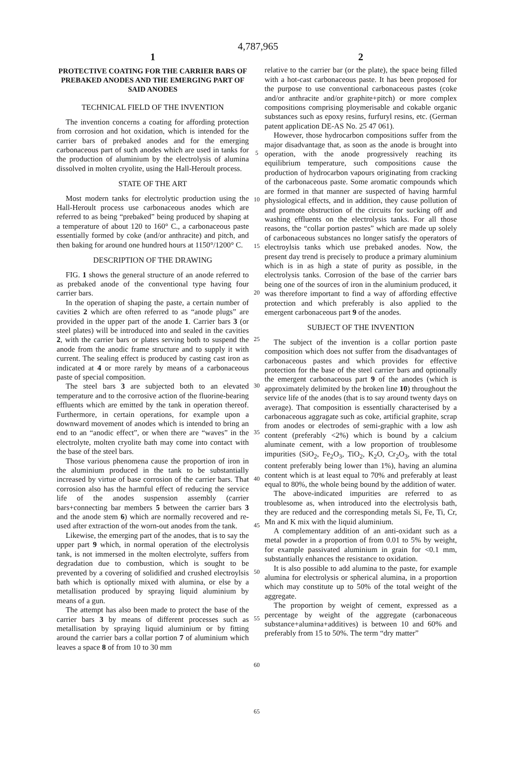4,787,965
1
PROTECTIVE COATING FOR THE CARRIER BARS OF PREBAKED ANODES AND THE EMERGING PART OF SAID ANODES
TECHNICAL FIELD OF THE INVENTION
The invention concerns a coating for affording protection from corrosion and hot oxidation, which is intended for the carrier bars of prebaked anodes and for the emerging carbonaceous part of such anodes which are used in tanks for the production of aluminium by the electrolysis of alumina dissolved in molten cryolite, using the Hall-Heroult process.
STATE OF THE ART
Most modern tanks for electrolytic production using the Hall-Heroult process use carbonaceous anodes which are referred to as being “prebaked” being produced by shaping at a temperature of about 120 to 160° C., a carbonaceous paste essentially formed by coke (and/or anthracite) and pitch, and then baking for around one hundred hours at 1150°/1200° C.
DESCRIPTION OF THE DRAWING
FIG. 1 shows the general structure of an anode referred to as prebaked anode of the conventional type having four carrier bars.
In the operation of shaping the paste, a certain number of cavities 2 which are often referred to as “anode plugs” are provided in the upper part of the anode 1. Carrier bars 3 (or steel plates) will be introduced into and sealed in the cavities 2, with the carrier bars or plates serving both to suspend the anode from the anodic frame structure and to supply it with current. The sealing effect is produced by casting cast iron as indicated at 4 or more rarely by means of a carbonaceous paste of special composition.
The steel bars 3 are subjected both to an elevated temperature and to the corrosive action of the fluorine-bearing effluents which are emitted by the tank in operation thereof. Furthermore, in certain operations, for example upon a downward movement of anodes which is intended to bring an end to an “anodic effect”, or when there are “waves” in the electrolyte, molten cryolite bath may come into contact with the base of the steel bars.
Those various phenomena cause the proportion of iron in the aluminium produced in the tank to be substantially increased by virtue of base corrosion of the carrier bars. That corrosion also has the harmful effect of reducing the service life of the anodes suspension assembly (carrier bars+connecting bar members 5 between the carrier bars 3 and the anode stem 6) which are normally recovered and re-used after extraction of the worn-out anodes from the tank.
Likewise, the emerging part of the anodes, that is to say the upper part 9 which, in normal operation of the electrolysis tank, is not immersed in the molten electrolyte, suffers from degradation due to combustion, which is sought to be prevented by a covering of solidified and crushed electroylsis bath which is optionally mixed with alumina, or else by a metallisation produced by spraying liquid aluminium by means of a gun.
The attempt has also been made to protect the base of the carrier bars 3 by means of different processes such as metallisation by spraying liquid aluminium or by fitting around the carrier bars a collar portion 7 of aluminium which leaves a space 8 of from 10 to 30 mm
5
10
15
20
25
30
35
40
45
50
55
60
65
2
relative to the carrier bar (or the plate), the space being filled with a hot-cast carbonaceous paste. It has been proposed for the purpose to use conventional carbonaceous pastes (coke and/or anthracite and/or graphite+pitch) or more complex compositions comprising ploymerisable and cokable organic substances such as epoxy resins, furfuryl resins, etc. (German patent application DE-AS No. 25 47 061).
However, those hydrocarbon compositions suffer from the major disadvantage that, as soon as the anode is brought into operation, with the anode progressively reaching its equilibrium temperature, such compositions cause the production of hydrocarbon vapours originating from cracking of the carbonaceous paste. Some aromatic compounds which are formed in that manner are suspected of having harmful physiological effects, and in addition, they cause pollution of and promote obstruction of the circuits for sucking off and washing effluents on the electrolysis tanks. For all those reasons, the “collar portion pastes” which are made up solely of carbonaceous substances no longer satisfy the operators of electroylsis tanks which use prebaked anodes. Now, the present day trend is precisely to produce a primary aluminium which is in as high a state of purity as possible, in the electrolysis tanks. Corrosion of the base of the carrier bars being one of the sources of iron in the aluminium produced, it was therefore important to find a way of affording effective protection and which preferably is also applied to the emergent carbonaceous part 9 of the anodes.
SUBJECT OF THE INVENTION
The subject of the invention is a collar portion paste composition which does not suffer from the disadvantages of carbonaceous pastes and which provides for effective protection for the base of the steel carrier bars and optionally the emergent carbonaceous part 9 of the anodes (which is approximately delimited by the broken line 10) throughout the service life of the anodes (that is to say around twenty days on average). That composition is essentially characterised by a carbonaceous aggragate such as coke, artificial graphite, scrap from anodes or electrodes of semi-graphic with a low ash content (preferably <2%) which is bound by a calcium aluminate cement, with a low proportion of troublesome impurities (SiO<sub>2</sub>, Fe<sub>2</sub>O<sub>3</sub>, TiO<sub>2</sub>, K<sub>2</sub>O, Cr<sub>2</sub>O<sub>3</sub>, with the total content preferably being lower than 1%), having an alumina content which is at least equal to 70% and preferably at least equal to 80%, the whole being bound by the addition of water.
The above-indicated impurities are referred to as troublesome as, when introduced into the electrolysis bath, they are reduced and the corresponding metals Si, Fe, Ti, Cr, Mn and K mix with the liquid aluminium.
A complementary addition of an anti-oxidant such as a metal powder in a proportion of from 0.01 to 5% by weight, for example passivated aluminium in grain for <0.1 mm, substantially enhances the resistance to oxidation.
It is also possible to add alumina to the paste, for example alumina for electrolysis or spherical alumina, in a proportion which may constitute up to 50% of the total weight of the aggregate.
The proportion by weight of cement, expressed as a percentage by weight of the aggregate (carbonaceous substance+alumina+additives) is between 10 and 60% and preferably from 15 to 50%. The term “dry matter”